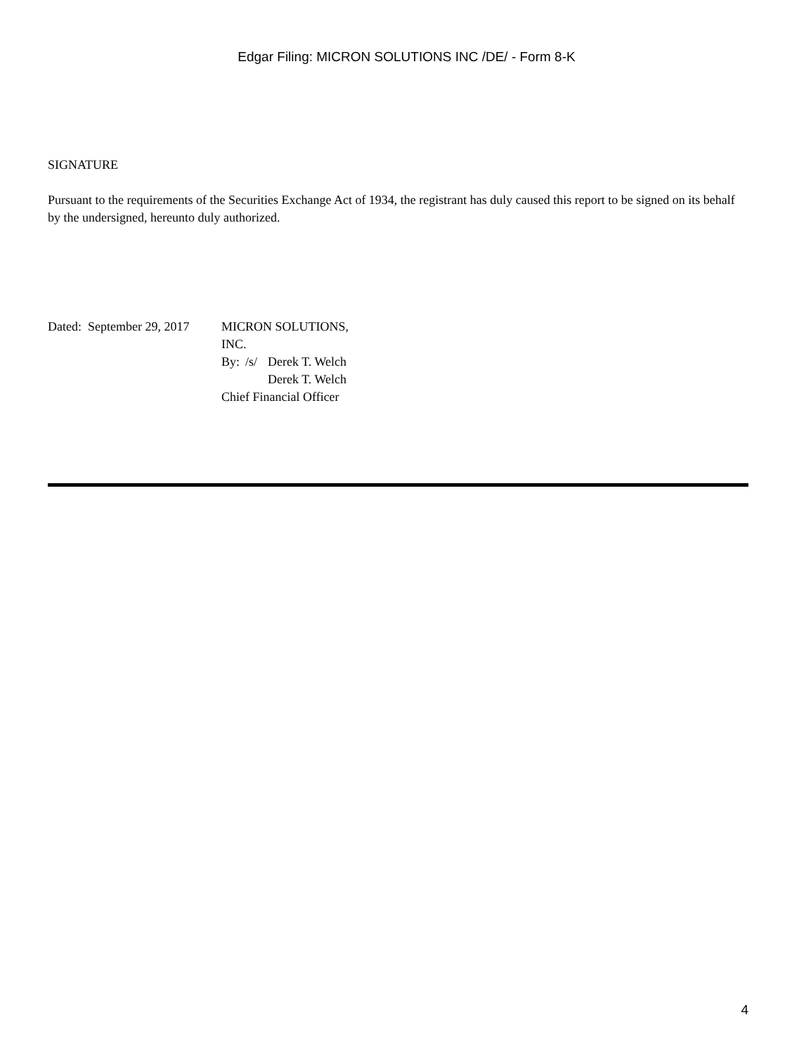Edgar Filing: MICRON SOLUTIONS INC /DE/ - Form 8-K
SIGNATURE
Pursuant to the requirements of the Securities Exchange Act of 1934, the registrant has duly caused this report to be signed on its behalf by the undersigned, hereunto duly authorized.
| Dated: September 29, 2017 | MICRON SOLUTIONS, INC. | | |
| | By: | /s/ | Derek T. Welch |
| | | | Derek T. Welch |
| | Chief Financial Officer | | |
4